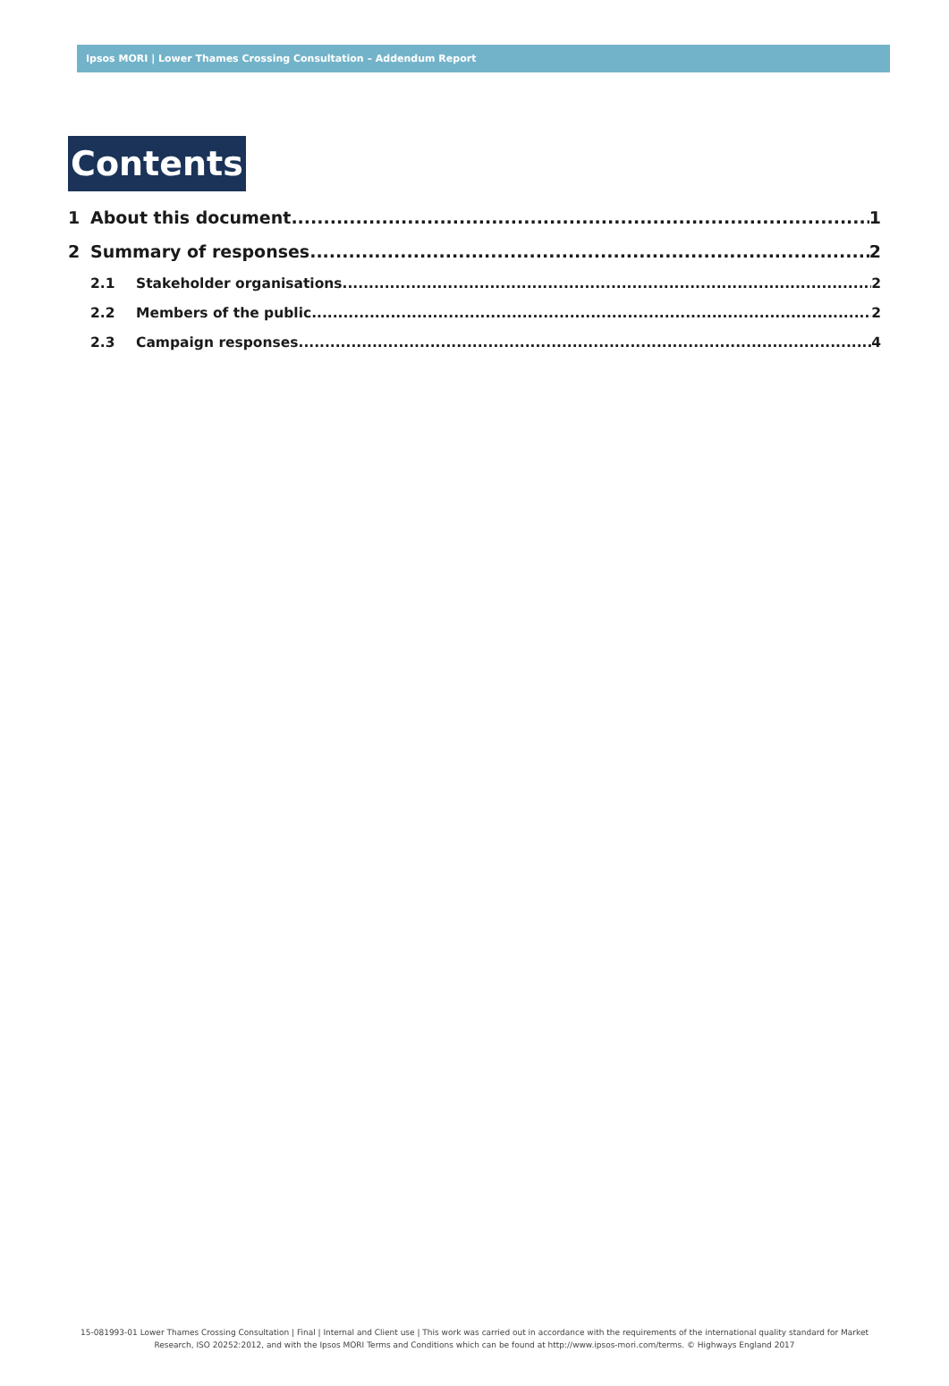Ipsos MORI | Lower Thames Crossing Consultation – Addendum Report
Contents
1 About this document 1
2 Summary of responses 2
2.1 Stakeholder organisations 2
2.2 Members of the public 2
2.3 Campaign responses 4
15-081993-01 Lower Thames Crossing Consultation | Final | Internal and Client use | This work was carried out in accordance with the requirements of the international quality standard for Market Research, ISO 20252:2012, and with the Ipsos MORI Terms and Conditions which can be found at http://www.ipsos-mori.com/terms. © Highways England 2017